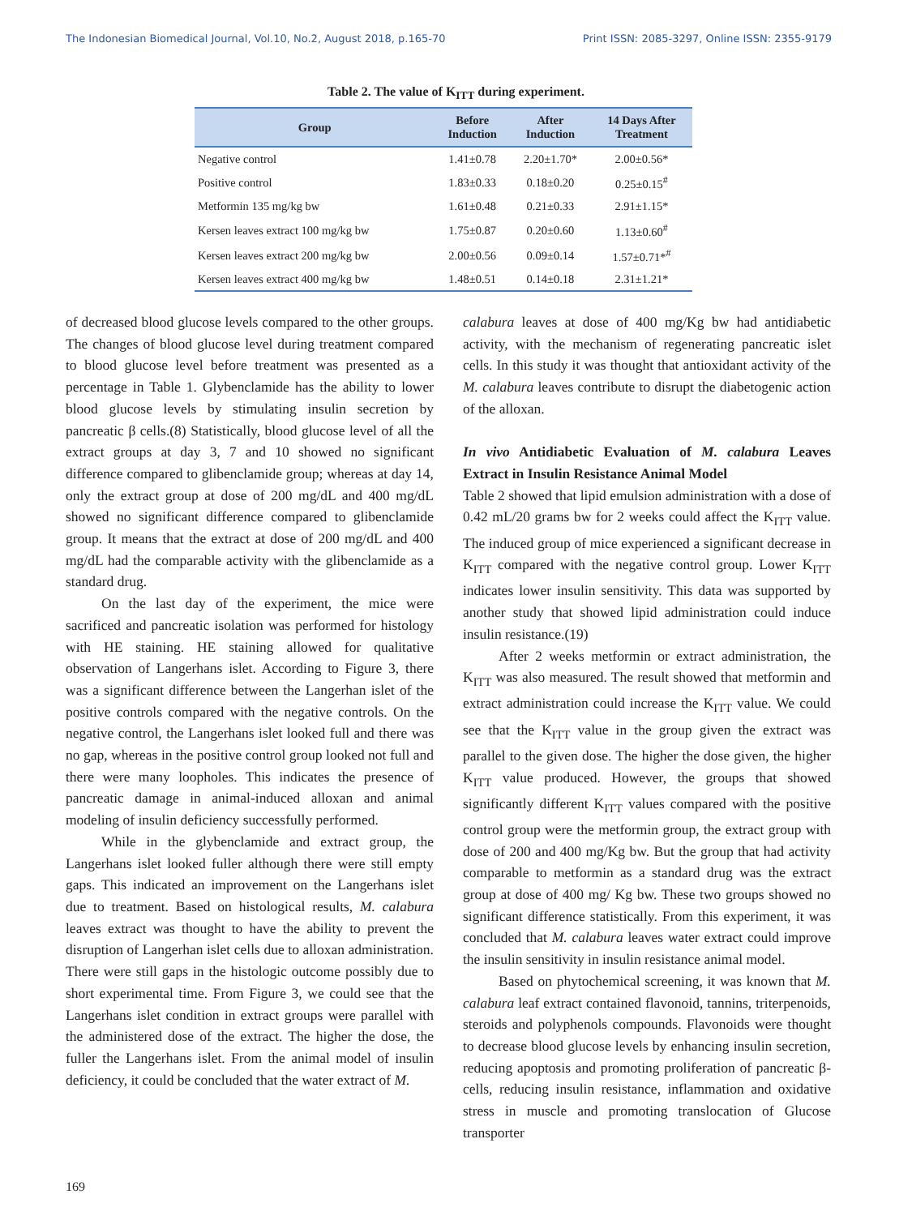The Indonesian Biomedical Journal, Vol.10, No.2, August 2018, p.165-70 Print ISSN: 2085-3297, Online ISSN: 2355-9179
Table 2. The value of K<sub>ITT</sub> during experiment.
| Group | Before Induction | After Induction | 14 Days After Treatment |
| --- | --- | --- | --- |
| Negative control | 1.41±0.78 | 2.20±1.70* | 2.00±0.56* |
| Positive control | 1.83±0.33 | 0.18±0.20 | 0.25±0.15<sup>#</sup> |
| Metformin 135 mg/kg bw | 1.61±0.48 | 0.21±0.33 | 2.91±1.15* |
| Kersen leaves extract 100 mg/kg bw | 1.75±0.87 | 0.20±0.60 | 1.13±0.60<sup>#</sup> |
| Kersen leaves extract 200 mg/kg bw | 2.00±0.56 | 0.09±0.14 | 1.57±0.71*<sup>#</sup> |
| Kersen leaves extract 400 mg/kg bw | 1.48±0.51 | 0.14±0.18 | 2.31±1.21* |
of decreased blood glucose levels compared to the other groups. The changes of blood glucose level during treatment compared to blood glucose level before treatment was presented as a percentage in Table 1. Glybenclamide has the ability to lower blood glucose levels by stimulating insulin secretion by pancreatic β cells.(8) Statistically, blood glucose level of all the extract groups at day 3, 7 and 10 showed no significant difference compared to glibenclamide group; whereas at day 14, only the extract group at dose of 200 mg/dL and 400 mg/dL showed no significant difference compared to glibenclamide group. It means that the extract at dose of 200 mg/dL and 400 mg/dL had the comparable activity with the glibenclamide as a standard drug.
On the last day of the experiment, the mice were sacrificed and pancreatic isolation was performed for histology with HE staining. HE staining allowed for qualitative observation of Langerhans islet. According to Figure 3, there was a significant difference between the Langerhan islet of the positive controls compared with the negative controls. On the negative control, the Langerhans islet looked full and there was no gap, whereas in the positive control group looked not full and there were many loopholes. This indicates the presence of pancreatic damage in animal-induced alloxan and animal modeling of insulin deficiency successfully performed.
While in the glybenclamide and extract group, the Langerhans islet looked fuller although there were still empty gaps. This indicated an improvement on the Langerhans islet due to treatment. Based on histological results, M. calabura leaves extract was thought to have the ability to prevent the disruption of Langerhan islet cells due to alloxan administration. There were still gaps in the histologic outcome possibly due to short experimental time. From Figure 3, we could see that the Langerhans islet condition in extract groups were parallel with the administered dose of the extract. The higher the dose, the fuller the Langerhans islet. From the animal model of insulin deficiency, it could be concluded that the water extract of M.
calabura leaves at dose of 400 mg/Kg bw had antidiabetic activity, with the mechanism of regenerating pancreatic islet cells. In this study it was thought that antioxidant activity of the M. calabura leaves contribute to disrupt the diabetogenic action of the alloxan.
In vivo Antidiabetic Evaluation of M. calabura Leaves Extract in Insulin Resistance Animal Model
Table 2 showed that lipid emulsion administration with a dose of 0.42 mL/20 grams bw for 2 weeks could affect the K<sub>ITT</sub> value. The induced group of mice experienced a significant decrease in K<sub>ITT</sub> compared with the negative control group. Lower K<sub>ITT</sub> indicates lower insulin sensitivity. This data was supported by another study that showed lipid administration could induce insulin resistance.(19)
After 2 weeks metformin or extract administration, the K<sub>ITT</sub> was also measured. The result showed that metformin and extract administration could increase the K<sub>ITT</sub> value. We could see that the K<sub>ITT</sub> value in the group given the extract was parallel to the given dose. The higher the dose given, the higher K<sub>ITT</sub> value produced. However, the groups that showed significantly different K<sub>ITT</sub> values compared with the positive control group were the metformin group, the extract group with dose of 200 and 400 mg/Kg bw. But the group that had activity comparable to metformin as a standard drug was the extract group at dose of 400 mg/ Kg bw. These two groups showed no significant difference statistically. From this experiment, it was concluded that M. calabura leaves water extract could improve the insulin sensitivity in insulin resistance animal model.
Based on phytochemical screening, it was known that M. calabura leaf extract contained flavonoid, tannins, triterpenoids, steroids and polyphenols compounds. Flavonoids were thought to decrease blood glucose levels by enhancing insulin secretion, reducing apoptosis and promoting proliferation of pancreatic β-cells, reducing insulin resistance, inflammation and oxidative stress in muscle and promoting translocation of Glucose transporter
169